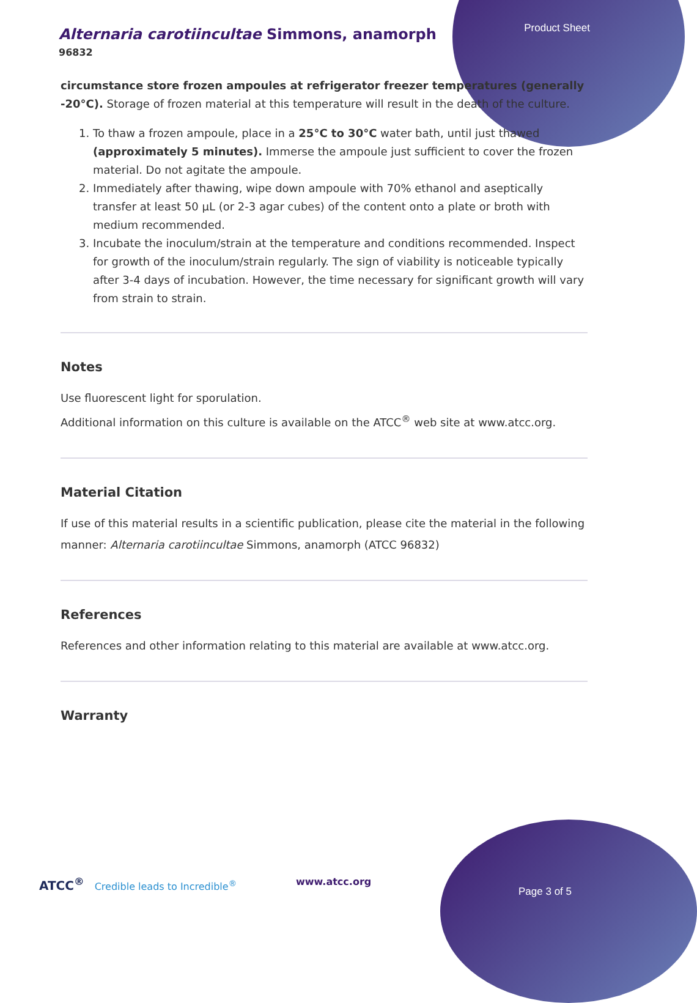Product Sheet
Alternaria carotiincultae Simmons, anamorph
96832
circumstance store frozen ampoules at refrigerator freezer temperatures (generally -20°C). Storage of frozen material at this temperature will result in the death of the culture.
1. To thaw a frozen ampoule, place in a 25°C to 30°C water bath, until just thawed (approximately 5 minutes). Immerse the ampoule just sufficient to cover the frozen material. Do not agitate the ampoule.
2. Immediately after thawing, wipe down ampoule with 70% ethanol and aseptically transfer at least 50 µL (or 2-3 agar cubes) of the content onto a plate or broth with medium recommended.
3. Incubate the inoculum/strain at the temperature and conditions recommended. Inspect for growth of the inoculum/strain regularly. The sign of viability is noticeable typically after 3-4 days of incubation. However, the time necessary for significant growth will vary from strain to strain.
Notes
Use fluorescent light for sporulation.
Additional information on this culture is available on the ATCC<sup>®</sup> web site at www.atcc.org.
Material Citation
If use of this material results in a scientific publication, please cite the material in the following manner: Alternaria carotiincultae Simmons, anamorph (ATCC 96832)
References
References and other information relating to this material are available at www.atcc.org.
Warranty
ATCC<sup>®</sup> Credible leads to Incredible<sup>®</sup> www.atcc.org
Page 3 of 5